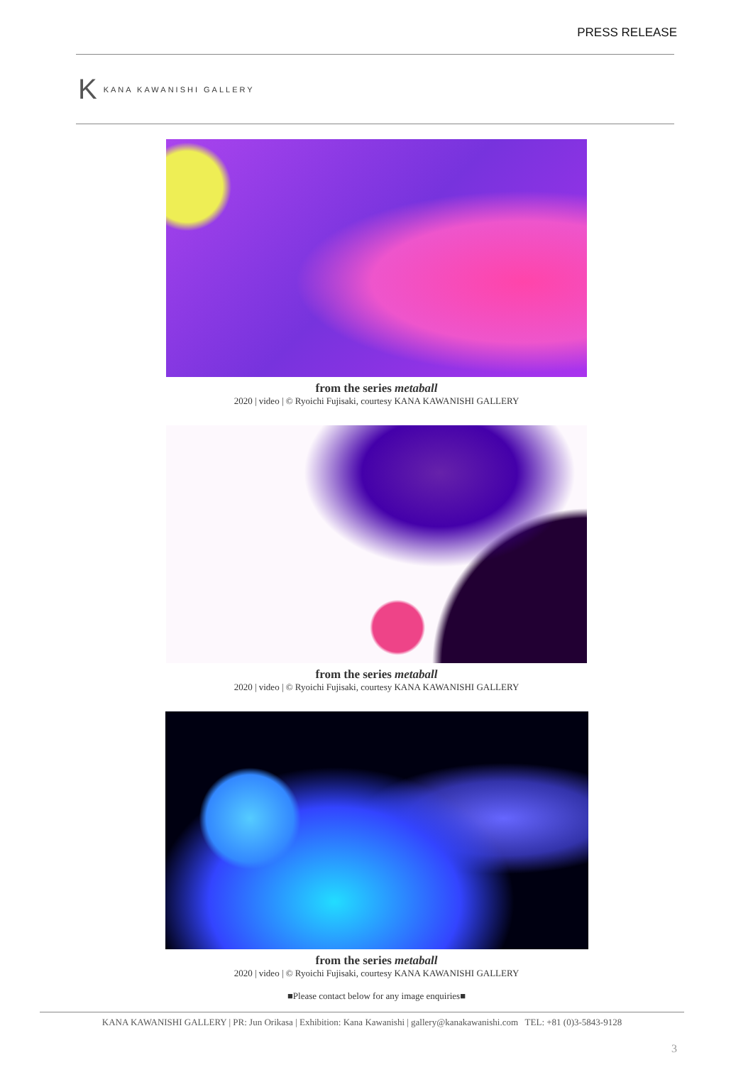PRESS RELEASE
K KANA KAWANISHI GALLERY
from the series metaball
2020 | video | © Ryoichi Fujisaki, courtesy KANA KAWANISHI GALLERY
from the series metaball
2020 | video | © Ryoichi Fujisaki, courtesy KANA KAWANISHI GALLERY
from the series metaball
2020 | video | © Ryoichi Fujisaki, courtesy KANA KAWANISHI GALLERY
■Please contact below for any image enquiries■
KANA KAWANISHI GALLERY | PR: Jun Orikasa | Exhibition: Kana Kawanishi | gallery@kanakawanishi.com TEL: +81 (0)3-5843-9128
3